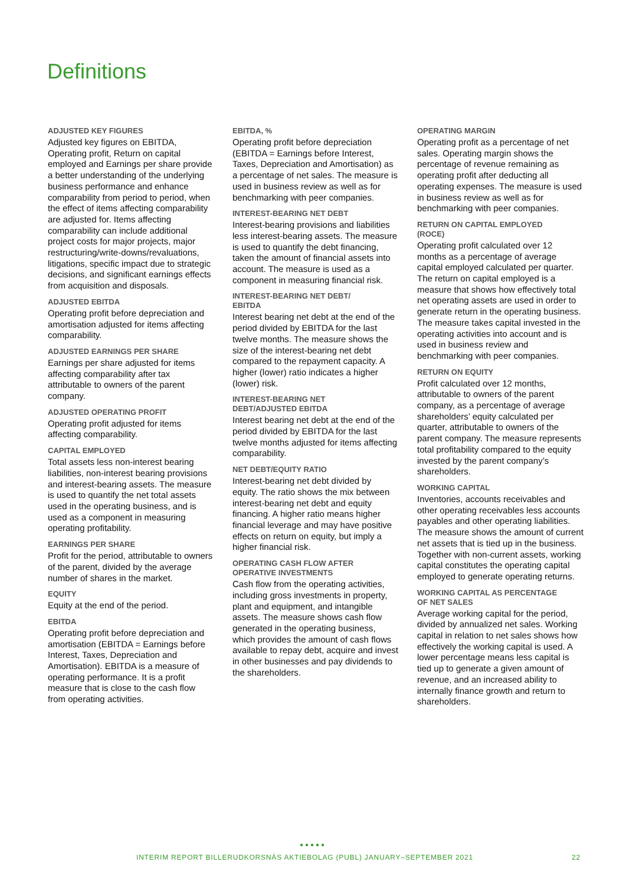Definitions
ADJUSTED KEY FIGURES
Adjusted key figures on EBITDA, Operating profit, Return on capital employed and Earnings per share provide a better understanding of the underlying business performance and enhance comparability from period to period, when the effect of items affecting comparability are adjusted for. Items affecting comparability can include additional project costs for major projects, major restructuring/write-downs/revaluations, litigations, specific impact due to strategic decisions, and significant earnings effects from acquisition and disposals.
ADJUSTED EBITDA
Operating profit before depreciation and amortisation adjusted for items affecting comparability.
ADJUSTED EARNINGS PER SHARE
Earnings per share adjusted for items affecting comparability after tax attributable to owners of the parent company.
ADJUSTED OPERATING PROFIT
Operating profit adjusted for items affecting comparability.
CAPITAL EMPLOYED
Total assets less non-interest bearing liabilities, non-interest bearing provisions and interest-bearing assets. The measure is used to quantify the net total assets used in the operating business, and is used as a component in measuring operating profitability.
EARNINGS PER SHARE
Profit for the period, attributable to owners of the parent, divided by the average number of shares in the market.
EQUITY
Equity at the end of the period.
EBITDA
Operating profit before depreciation and amortisation (EBITDA = Earnings before Interest, Taxes, Depreciation and Amortisation). EBITDA is a measure of operating performance. It is a profit measure that is close to the cash flow from operating activities.
EBITDA, %
Operating profit before depreciation (EBITDA = Earnings before Interest, Taxes, Depreciation and Amortisation) as a percentage of net sales. The measure is used in business review as well as for benchmarking with peer companies.
INTEREST-BEARING NET DEBT
Interest-bearing provisions and liabilities less interest-bearing assets. The measure is used to quantify the debt financing, taken the amount of financial assets into account. The measure is used as a component in measuring financial risk.
INTEREST-BEARING NET DEBT/
EBITDA
Interest bearing net debt at the end of the period divided by EBITDA for the last twelve months. The measure shows the size of the interest-bearing net debt compared to the repayment capacity. A higher (lower) ratio indicates a higher (lower) risk.
INTEREST-BEARING NET
DEBT/ADJUSTED EBITDA
Interest bearing net debt at the end of the period divided by EBITDA for the last twelve months adjusted for items affecting comparability.
NET DEBT/EQUITY RATIO
Interest-bearing net debt divided by equity. The ratio shows the mix between interest-bearing net debt and equity financing. A higher ratio means higher financial leverage and may have positive effects on return on equity, but imply a higher financial risk.
OPERATING CASH FLOW AFTER
OPERATIVE INVESTMENTS
Cash flow from the operating activities, including gross investments in property, plant and equipment, and intangible assets. The measure shows cash flow generated in the operating business, which provides the amount of cash flows available to repay debt, acquire and invest in other businesses and pay dividends to the shareholders.
OPERATING MARGIN
Operating profit as a percentage of net sales. Operating margin shows the percentage of revenue remaining as operating profit after deducting all operating expenses. The measure is used in business review as well as for benchmarking with peer companies.
RETURN ON CAPITAL EMPLOYED
(ROCE)
Operating profit calculated over 12 months as a percentage of average capital employed calculated per quarter. The return on capital employed is a measure that shows how effectively total net operating assets are used in order to generate return in the operating business. The measure takes capital invested in the operating activities into account and is used in business review and benchmarking with peer companies.
RETURN ON EQUITY
Profit calculated over 12 months, attributable to owners of the parent company, as a percentage of average shareholders’ equity calculated per quarter, attributable to owners of the parent company. The measure represents total profitability compared to the equity invested by the parent company’s shareholders.
WORKING CAPITAL
Inventories, accounts receivables and other operating receivables less accounts payables and other operating liabilities. The measure shows the amount of current net assets that is tied up in the business. Together with non-current assets, working capital constitutes the operating capital employed to generate operating returns.
WORKING CAPITAL AS PERCENTAGE
OF NET SALES
Average working capital for the period, divided by annualized net sales. Working capital in relation to net sales shows how effectively the working capital is used. A lower percentage means less capital is tied up to generate a given amount of revenue, and an increased ability to internally finance growth and return to shareholders.
●●●●●
INTERIM REPORT BILLERUDKORSNÄS AKTIEBOLAG (PUBL) JANUARY–SEPTEMBER 2021 22